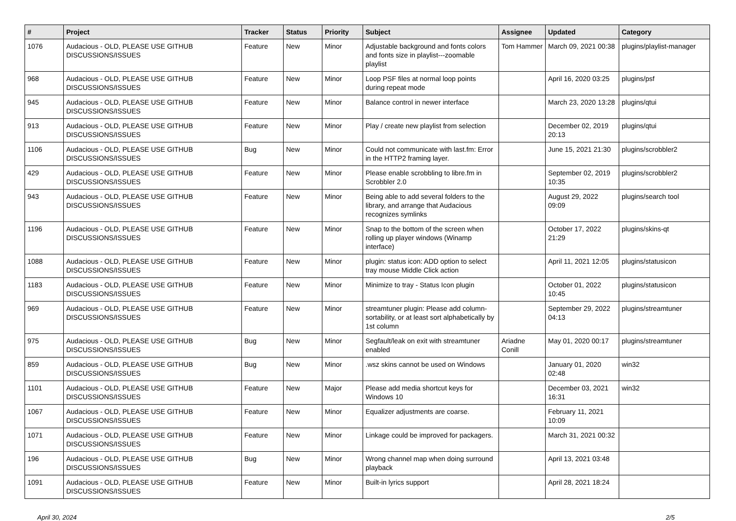| # | Project | Tracker | Status | Priority | Subject | Assignee | Updated | Category |
| --- | --- | --- | --- | --- | --- | --- | --- | --- |
| 1076 | Audacious - OLD, PLEASE USE GITHUB DISCUSSIONS/ISSUES | Feature | New | Minor | Adjustable background and fonts colors and fonts size in playlist---zoomable playlist | Tom Hammer | March 09, 2021 00:38 | plugins/playlist-manager |
| 968 | Audacious - OLD, PLEASE USE GITHUB DISCUSSIONS/ISSUES | Feature | New | Minor | Loop PSF files at normal loop points during repeat mode | | April 16, 2020 03:25 | plugins/psf |
| 945 | Audacious - OLD, PLEASE USE GITHUB DISCUSSIONS/ISSUES | Feature | New | Minor | Balance control in newer interface | | March 23, 2020 13:28 | plugins/qtui |
| 913 | Audacious - OLD, PLEASE USE GITHUB DISCUSSIONS/ISSUES | Feature | New | Minor | Play / create new playlist from selection | | December 02, 2019 20:13 | plugins/qtui |
| 1106 | Audacious - OLD, PLEASE USE GITHUB DISCUSSIONS/ISSUES | Bug | New | Minor | Could not communicate with last.fm: Error in the HTTP2 framing layer. | | June 15, 2021 21:30 | plugins/scrobbler2 |
| 429 | Audacious - OLD, PLEASE USE GITHUB DISCUSSIONS/ISSUES | Feature | New | Minor | Please enable scrobbling to libre.fm in Scrobbler 2.0 | | September 02, 2019 10:35 | plugins/scrobbler2 |
| 943 | Audacious - OLD, PLEASE USE GITHUB DISCUSSIONS/ISSUES | Feature | New | Minor | Being able to add several folders to the library, and arrange that Audacious recognizes symlinks | | August 29, 2022 09:09 | plugins/search tool |
| 1196 | Audacious - OLD, PLEASE USE GITHUB DISCUSSIONS/ISSUES | Feature | New | Minor | Snap to the bottom of the screen when rolling up player windows (Winamp interface) | | October 17, 2022 21:29 | plugins/skins-qt |
| 1088 | Audacious - OLD, PLEASE USE GITHUB DISCUSSIONS/ISSUES | Feature | New | Minor | plugin: status icon: ADD option to select tray mouse Middle Click action | | April 11, 2021 12:05 | plugins/statusicon |
| 1183 | Audacious - OLD, PLEASE USE GITHUB DISCUSSIONS/ISSUES | Feature | New | Minor | Minimize to tray - Status Icon plugin | | October 01, 2022 10:45 | plugins/statusicon |
| 969 | Audacious - OLD, PLEASE USE GITHUB DISCUSSIONS/ISSUES | Feature | New | Minor | streamtuner plugin: Please add column-sortability, or at least sort alphabetically by 1st column | | September 29, 2022 04:13 | plugins/streamtuner |
| 975 | Audacious - OLD, PLEASE USE GITHUB DISCUSSIONS/ISSUES | Bug | New | Minor | Segfault/leak on exit with streamtuner enabled | Ariadne Conill | May 01, 2020 00:17 | plugins/streamtuner |
| 859 | Audacious - OLD, PLEASE USE GITHUB DISCUSSIONS/ISSUES | Bug | New | Minor | .wsz skins cannot be used on Windows | | January 01, 2020 02:48 | win32 |
| 1101 | Audacious - OLD, PLEASE USE GITHUB DISCUSSIONS/ISSUES | Feature | New | Major | Please add media shortcut keys for Windows 10 | | December 03, 2021 16:31 | win32 |
| 1067 | Audacious - OLD, PLEASE USE GITHUB DISCUSSIONS/ISSUES | Feature | New | Minor | Equalizer adjustments are coarse. | | February 11, 2021 10:09 | |
| 1071 | Audacious - OLD, PLEASE USE GITHUB DISCUSSIONS/ISSUES | Feature | New | Minor | Linkage could be improved for packagers. | | March 31, 2021 00:32 | |
| 196 | Audacious - OLD, PLEASE USE GITHUB DISCUSSIONS/ISSUES | Bug | New | Minor | Wrong channel map when doing surround playback | | April 13, 2021 03:48 | |
| 1091 | Audacious - OLD, PLEASE USE GITHUB DISCUSSIONS/ISSUES | Feature | New | Minor | Built-in lyrics support | | April 28, 2021 18:24 | |
April 30, 2024 2/5